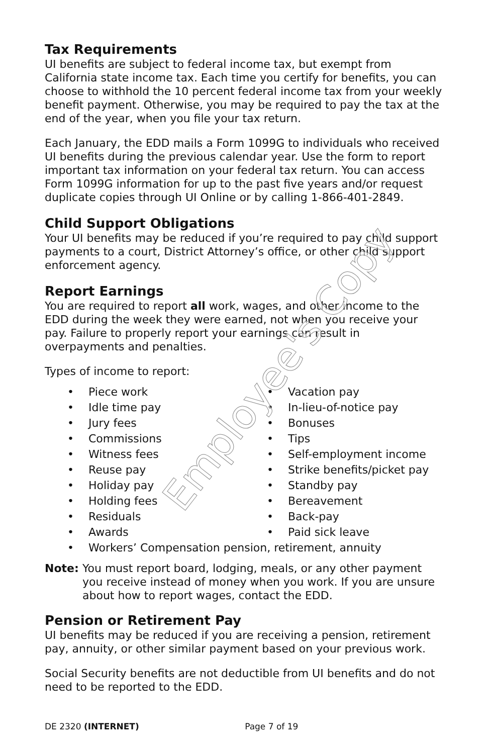Tax Requirements
UI benefits are subject to federal income tax, but exempt from California state income tax. Each time you certify for benefits, you can choose to withhold the 10 percent federal income tax from your weekly benefit payment. Otherwise, you may be required to pay the tax at the end of the year, when you file your tax return.
Each January, the EDD mails a Form 1099G to individuals who received UI benefits during the previous calendar year. Use the form to report important tax information on your federal tax return. You can access Form 1099G information for up to the past five years and/or request duplicate copies through UI Online or by calling 1-866-401-2849.
Child Support Obligations
Your UI benefits may be reduced if you’re required to pay child support payments to a court, District Attorney’s office, or other child support enforcement agency.
Report Earnings
You are required to report all work, wages, and other income to the EDD during the week they were earned, not when you receive your pay. Failure to properly report your earnings can result in overpayments and penalties.
Types of income to report:
• Piece work
• Idle time pay
• Jury fees
• Commissions
• Witness fees
• Reuse pay
• Holiday pay
• Holding fees
• Residuals
• Awards
• Vacation pay
• In-lieu-of-notice pay
• Bonuses
• Tips
• Self-employment income
• Strike benefits/picket pay
• Standby pay
• Bereavement
• Back-pay
• Paid sick leave
• Workers’ Compensation pension, retirement, annuity
Note: You must report board, lodging, meals, or any other payment you receive instead of money when you work. If you are unsure about how to report wages, contact the EDD.
Pension or Retirement Pay
UI benefits may be reduced if you are receiving a pension, retirement pay, annuity, or other similar payment based on your previous work.
Social Security benefits are not deductible from UI benefits and do not need to be reported to the EDD.
Employee's Copy
DE 2320 (INTERNET) Page 7 of 19